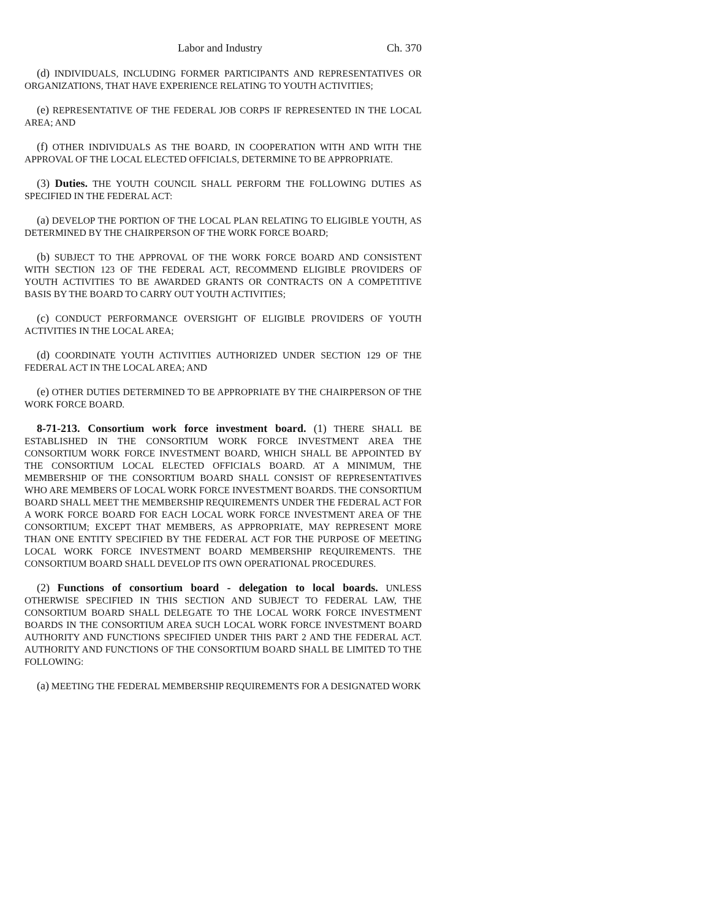Labor and Industry Ch. 370
(d) INDIVIDUALS, INCLUDING FORMER PARTICIPANTS AND REPRESENTATIVES OR ORGANIZATIONS, THAT HAVE EXPERIENCE RELATING TO YOUTH ACTIVITIES;
(e) REPRESENTATIVE OF THE FEDERAL JOB CORPS IF REPRESENTED IN THE LOCAL AREA; AND
(f) OTHER INDIVIDUALS AS THE BOARD, IN COOPERATION WITH AND WITH THE APPROVAL OF THE LOCAL ELECTED OFFICIALS, DETERMINE TO BE APPROPRIATE.
(3) Duties. THE YOUTH COUNCIL SHALL PERFORM THE FOLLOWING DUTIES AS SPECIFIED IN THE FEDERAL ACT:
(a) DEVELOP THE PORTION OF THE LOCAL PLAN RELATING TO ELIGIBLE YOUTH, AS DETERMINED BY THE CHAIRPERSON OF THE WORK FORCE BOARD;
(b) SUBJECT TO THE APPROVAL OF THE WORK FORCE BOARD AND CONSISTENT WITH SECTION 123 OF THE FEDERAL ACT, RECOMMEND ELIGIBLE PROVIDERS OF YOUTH ACTIVITIES TO BE AWARDED GRANTS OR CONTRACTS ON A COMPETITIVE BASIS BY THE BOARD TO CARRY OUT YOUTH ACTIVITIES;
(c) CONDUCT PERFORMANCE OVERSIGHT OF ELIGIBLE PROVIDERS OF YOUTH ACTIVITIES IN THE LOCAL AREA;
(d) COORDINATE YOUTH ACTIVITIES AUTHORIZED UNDER SECTION 129 OF THE FEDERAL ACT IN THE LOCAL AREA; AND
(e) OTHER DUTIES DETERMINED TO BE APPROPRIATE BY THE CHAIRPERSON OF THE WORK FORCE BOARD.
8-71-213. Consortium work force investment board. (1) THERE SHALL BE ESTABLISHED IN THE CONSORTIUM WORK FORCE INVESTMENT AREA THE CONSORTIUM WORK FORCE INVESTMENT BOARD, WHICH SHALL BE APPOINTED BY THE CONSORTIUM LOCAL ELECTED OFFICIALS BOARD. AT A MINIMUM, THE MEMBERSHIP OF THE CONSORTIUM BOARD SHALL CONSIST OF REPRESENTATIVES WHO ARE MEMBERS OF LOCAL WORK FORCE INVESTMENT BOARDS. THE CONSORTIUM BOARD SHALL MEET THE MEMBERSHIP REQUIREMENTS UNDER THE FEDERAL ACT FOR A WORK FORCE BOARD FOR EACH LOCAL WORK FORCE INVESTMENT AREA OF THE CONSORTIUM; EXCEPT THAT MEMBERS, AS APPROPRIATE, MAY REPRESENT MORE THAN ONE ENTITY SPECIFIED BY THE FEDERAL ACT FOR THE PURPOSE OF MEETING LOCAL WORK FORCE INVESTMENT BOARD MEMBERSHIP REQUIREMENTS. THE CONSORTIUM BOARD SHALL DEVELOP ITS OWN OPERATIONAL PROCEDURES.
(2) Functions of consortium board - delegation to local boards. UNLESS OTHERWISE SPECIFIED IN THIS SECTION AND SUBJECT TO FEDERAL LAW, THE CONSORTIUM BOARD SHALL DELEGATE TO THE LOCAL WORK FORCE INVESTMENT BOARDS IN THE CONSORTIUM AREA SUCH LOCAL WORK FORCE INVESTMENT BOARD AUTHORITY AND FUNCTIONS SPECIFIED UNDER THIS PART 2 AND THE FEDERAL ACT. AUTHORITY AND FUNCTIONS OF THE CONSORTIUM BOARD SHALL BE LIMITED TO THE FOLLOWING:
(a) MEETING THE FEDERAL MEMBERSHIP REQUIREMENTS FOR A DESIGNATED WORK